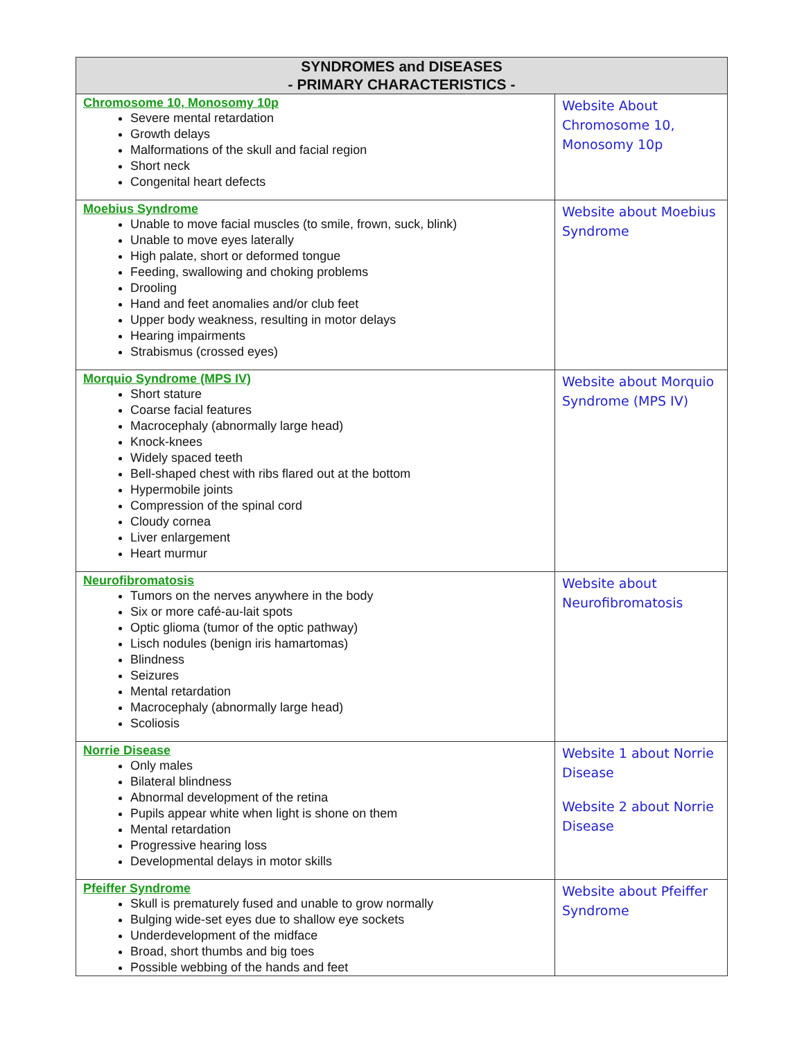| SYNDROMES and DISEASES - PRIMARY CHARACTERISTICS - | |
| --- | --- |
| Chromosome 10, Monosomy 10p Severe mental retardation Growth delays Malformations of the skull and facial region Short neck Congenital heart defects | Website About Chromosome 10, Monosomy 10p |
| Moebius Syndrome Unable to move facial muscles (to smile, frown, suck, blink) Unable to move eyes laterally High palate, short or deformed tongue Feeding, swallowing and choking problems Drooling Hand and feet anomalies and/or club feet Upper body weakness, resulting in motor delays Hearing impairments Strabismus (crossed eyes) | Website about Moebius Syndrome |
| Morquio Syndrome (MPS IV) Short stature Coarse facial features Macrocephaly (abnormally large head) Knock-knees Widely spaced teeth Bell-shaped chest with ribs flared out at the bottom Hypermobile joints Compression of the spinal cord Cloudy cornea Liver enlargement Heart murmur | Website about Morquio Syndrome (MPS IV) |
| Neurofibromatosis Tumors on the nerves anywhere in the body Six or more café-au-lait spots Optic glioma (tumor of the optic pathway) Lisch nodules (benign iris hamartomas) Blindness Seizures Mental retardation Macrocephaly (abnormally large head) Scoliosis | Website about Neurofibromatosis |
| Norrie Disease Only males Bilateral blindness Abnormal development of the retina Pupils appear white when light is shone on them Mental retardation Progressive hearing loss Developmental delays in motor skills | Website 1 about Norrie Disease Website 2 about Norrie Disease |
| Pfeiffer Syndrome Skull is prematurely fused and unable to grow normally Bulging wide-set eyes due to shallow eye sockets Underdevelopment of the midface Broad, short thumbs and big toes Possible webbing of the hands and feet | Website about Pfeiffer Syndrome |